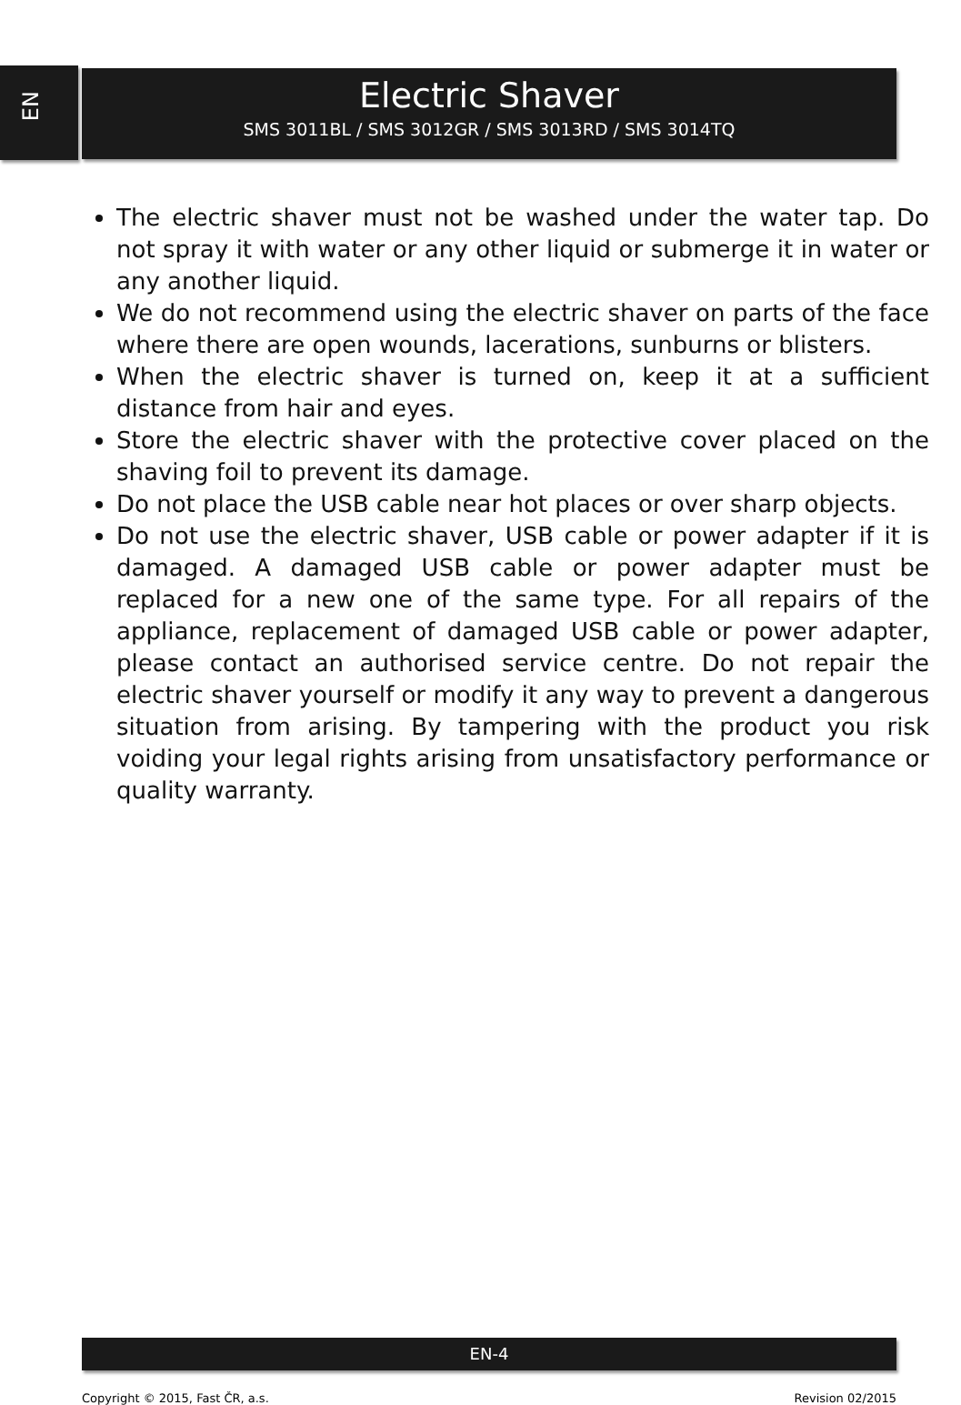EN
Electric Shaver
SMS 3011BL / SMS 3012GR / SMS 3013RD / SMS 3014TQ
The electric shaver must not be washed under the water tap. Do not spray it with water or any other liquid or submerge it in water or any another liquid.
We do not recommend using the electric shaver on parts of the face where there are open wounds, lacerations, sunburns or blisters.
When the electric shaver is turned on, keep it at a sufficient distance from hair and eyes.
Store the electric shaver with the protective cover placed on the shaving foil to prevent its damage.
Do not place the USB cable near hot places or over sharp objects.
Do not use the electric shaver, USB cable or power adapter if it is damaged. A damaged USB cable or power adapter must be replaced for a new one of the same type. For all repairs of the appliance, replacement of damaged USB cable or power adapter, please contact an authorised service centre. Do not repair the electric shaver yourself or modify it any way to prevent a dangerous situation from arising. By tampering with the product you risk voiding your legal rights arising from unsatisfactory performance or quality warranty.
EN-4
Copyright © 2015, Fast ČR, a.s.
Revision 02/2015